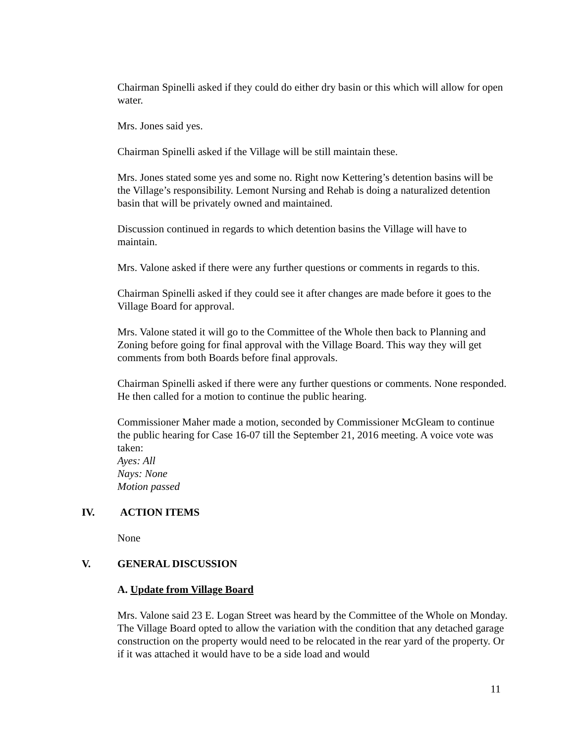Chairman Spinelli asked if they could do either dry basin or this which will allow for open water.
Mrs. Jones said yes.
Chairman Spinelli asked if the Village will be still maintain these.
Mrs. Jones stated some yes and some no. Right now Kettering’s detention basins will be the Village’s responsibility. Lemont Nursing and Rehab is doing a naturalized detention basin that will be privately owned and maintained.
Discussion continued in regards to which detention basins the Village will have to maintain.
Mrs. Valone asked if there were any further questions or comments in regards to this.
Chairman Spinelli asked if they could see it after changes are made before it goes to the Village Board for approval.
Mrs. Valone stated it will go to the Committee of the Whole then back to Planning and Zoning before going for final approval with the Village Board. This way they will get comments from both Boards before final approvals.
Chairman Spinelli asked if there were any further questions or comments. None responded. He then called for a motion to continue the public hearing.
Commissioner Maher made a motion, seconded by Commissioner McGleam to continue the public hearing for Case 16-07 till the September 21, 2016 meeting. A voice vote was taken:
Ayes: All
Nays: None
Motion passed
IV. ACTION ITEMS
None
V. GENERAL DISCUSSION
A. Update from Village Board
Mrs. Valone said 23 E. Logan Street was heard by the Committee of the Whole on Monday. The Village Board opted to allow the variation with the condition that any detached garage construction on the property would need to be relocated in the rear yard of the property. Or if it was attached it would have to be a side load and would
11